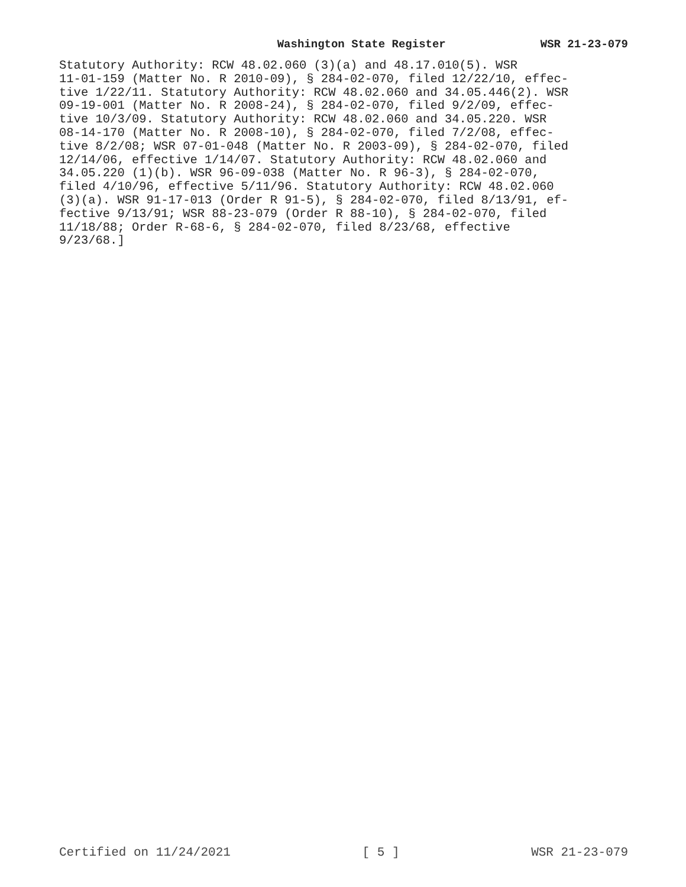Washington State Register WSR 21-23-079
Statutory Authority: RCW 48.02.060 (3)(a) and 48.17.010(5). WSR 11-01-159 (Matter No. R 2010-09), § 284-02-070, filed 12/22/10, effec- tive 1/22/11. Statutory Authority: RCW 48.02.060 and 34.05.446(2). WSR 09-19-001 (Matter No. R 2008-24), § 284-02-070, filed 9/2/09, effec- tive 10/3/09. Statutory Authority: RCW 48.02.060 and 34.05.220. WSR 08-14-170 (Matter No. R 2008-10), § 284-02-070, filed 7/2/08, effec- tive 8/2/08; WSR 07-01-048 (Matter No. R 2003-09), § 284-02-070, filed 12/14/06, effective 1/14/07. Statutory Authority: RCW 48.02.060 and 34.05.220 (1)(b). WSR 96-09-038 (Matter No. R 96-3), § 284-02-070, filed 4/10/96, effective 5/11/96. Statutory Authority: RCW 48.02.060 (3)(a). WSR 91-17-013 (Order R 91-5), § 284-02-070, filed 8/13/91, ef- fective 9/13/91; WSR 88-23-079 (Order R 88-10), § 284-02-070, filed 11/18/88; Order R-68-6, § 284-02-070, filed 8/23/68, effective 9/23/68.]
Certified on 11/24/2021 [ 5 ] WSR 21-23-079